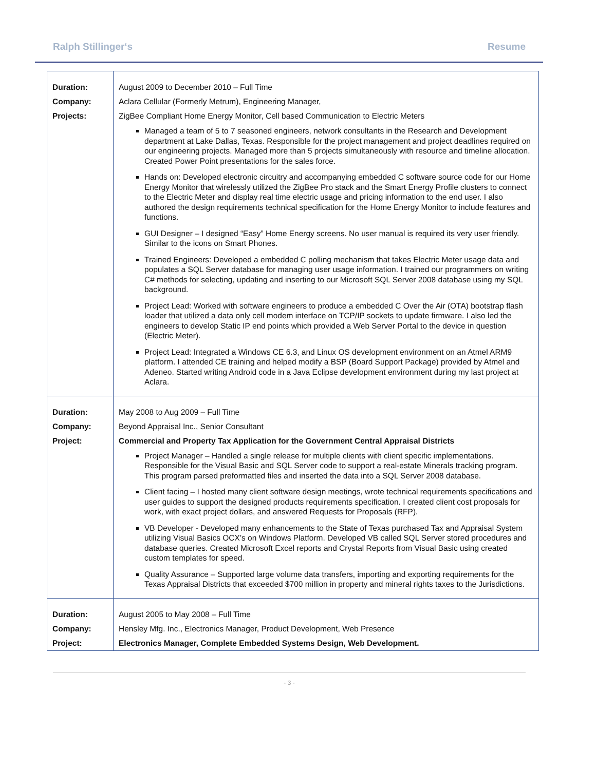Ralph Stillinger‘s Resume
| Duration: | August 2009 to December 2010 – Full Time |
| Company: | Aclara Cellular (Formerly Metrum), Engineering Manager, |
| Projects: | ZigBee Compliant Home Energy Monitor, Cell based Communication to Electric Meters |
| | Managed a team of 5 to 7 seasoned engineers, network consultants in the Research and Development department at Lake Dallas, Texas. Responsible for the project management and project deadlines required on our engineering projects. Managed more than 5 projects simultaneously with resource and timeline allocation. Created Power Point presentations for the sales force. Hands on: Developed electronic circuitry and accompanying embedded C software source code for our Home Energy Monitor that wirelessly utilized the ZigBee Pro stack and the Smart Energy Profile clusters to connect to the Electric Meter and display real time electric usage and pricing information to the end user. I also authored the design requirements technical specification for the Home Energy Monitor to include features and functions. GUI Designer – I designed “Easy” Home Energy screens. No user manual is required its very user friendly. Similar to the icons on Smart Phones. Trained Engineers: Developed a embedded C polling mechanism that takes Electric Meter usage data and populates a SQL Server database for managing user usage information. I trained our programmers on writing C# methods for selecting, updating and inserting to our Microsoft SQL Server 2008 database using my SQL background. Project Lead: Worked with software engineers to produce a embedded C Over the Air (OTA) bootstrap flash loader that utilized a data only cell modem interface on TCP/IP sockets to update firmware. I also led the engineers to develop Static IP end points which provided a Web Server Portal to the device in question (Electric Meter). Project Lead: Integrated a Windows CE 6.3, and Linux OS development environment on an Atmel ARM9 platform. I attended CE training and helped modify a BSP (Board Support Package) provided by Atmel and Adeneo. Started writing Android code in a Java Eclipse development environment during my last project at Aclara. |
| Duration: | May 2008 to Aug 2009 – Full Time |
| Company: | Beyond Appraisal Inc., Senior Consultant |
| Project: | Commercial and Property Tax Application for the Government Central Appraisal Districts |
| | Project Manager – Handled a single release for multiple clients with client specific implementations. Responsible for the Visual Basic and SQL Server code to support a real-estate Minerals tracking program. This program parsed preformatted files and inserted the data into a SQL Server 2008 database. Client facing – I hosted many client software design meetings, wrote technical requirements specifications and user guides to support the designed products requirements specification. I created client cost proposals for work, with exact project dollars, and answered Requests for Proposals (RFP). VB Developer - Developed many enhancements to the State of Texas purchased Tax and Appraisal System utilizing Visual Basics OCX’s on Windows Platform. Developed VB called SQL Server stored procedures and database queries. Created Microsoft Excel reports and Crystal Reports from Visual Basic using created custom templates for speed. Quality Assurance – Supported large volume data transfers, importing and exporting requirements for the Texas Appraisal Districts that exceeded $700 million in property and mineral rights taxes to the Jurisdictions. |
| Duration: | August 2005 to May 2008 – Full Time |
| Company: | Hensley Mfg. Inc., Electronics Manager, Product Development, Web Presence |
| Project: | Electronics Manager, Complete Embedded Systems Design, Web Development. |
- 3 -